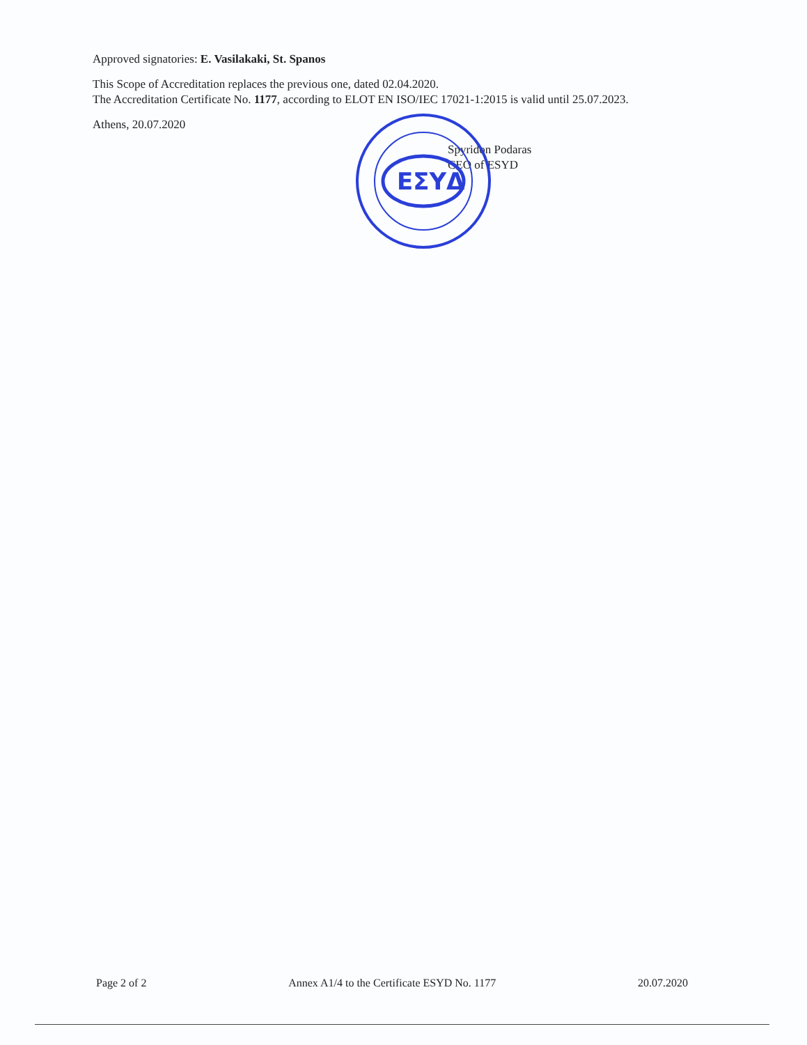Approved signatories: E. Vasilakaki, St. Spanos
This Scope of Accreditation replaces the previous one, dated 02.04.2020.
The Accreditation Certificate No. 1177, according to ELOT EN ISO/IEC 17021-1:2015 is valid until 25.07.2023.
Athens, 20.07.2020
Spyridon Podaras
CEO of ESYD
ΕΣΥΔ
Page 2 of 2 Annex A1/4 to the Certificate ESYD No. 1177 20.07.2020